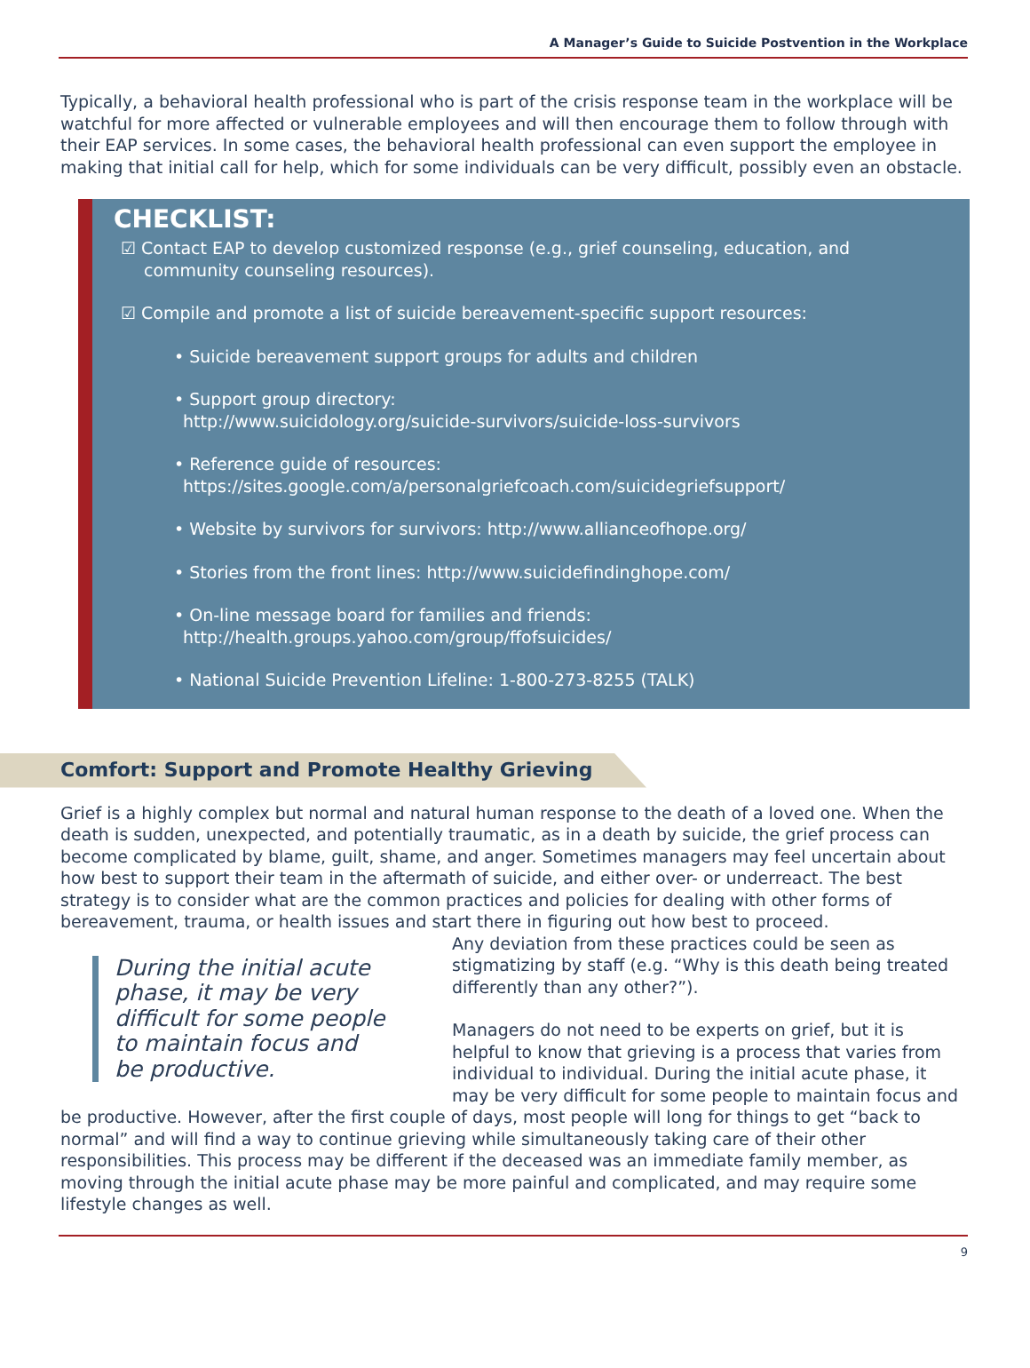A Manager’s Guide to Suicide Postvention in the Workplace
Typically, a behavioral health professional who is part of the crisis response team in the workplace will be watchful for more affected or vulnerable employees and will then encourage them to follow through with their EAP services. In some cases, the behavioral health professional can even support the employee in making that initial call for help, which for some individuals can be very difficult, possibly even an obstacle.
CHECKLIST:
☑ Contact EAP to develop customized response (e.g., grief counseling, education, and community counseling resources).
☑ Compile and promote a list of suicide bereavement-specific support resources:
• Suicide bereavement support groups for adults and children
• Support group directory:
http://www.suicidology.org/suicide-survivors/suicide-loss-survivors
• Reference guide of resources:
https://sites.google.com/a/personalgriefcoach.com/suicidegriefsupport/
• Website by survivors for survivors: http://www.allianceofhope.org/
• Stories from the front lines: http://www.suicidefindinghope.com/
• On-line message board for families and friends:
http://health.groups.yahoo.com/group/ffofsuicides/
• National Suicide Prevention Lifeline: 1-800-273-8255 (TALK)
Comfort: Support and Promote Healthy Grieving
Grief is a highly complex but normal and natural human response to the death of a loved one. When the death is sudden, unexpected, and potentially traumatic, as in a death by suicide, the grief process can become complicated by blame, guilt, shame, and anger. Sometimes managers may feel uncertain about how best to support their team in the aftermath of suicide, and either over- or underreact. The best strategy is to consider what are the common practices and policies for dealing with other forms of bereavement, trauma, or health issues and start there in figuring out how best to proceed.
During the initial acute phase, it may be very difficult for some people to maintain focus and be productive.
Any deviation from these practices could be seen as stigmatizing by staff (e.g. “Why is this death being treated differently than any other?”).
Managers do not need to be experts on grief, but it is helpful to know that grieving is a process that varies from individual to individual. During the initial acute phase, it may be very difficult for some people to maintain focus and be productive. However, after the first couple of days, most people will long for things to get “back to normal” and will find a way to continue grieving while simultaneously taking care of their other responsibilities. This process may be different if the deceased was an immediate family member, as moving through the initial acute phase may be more painful and complicated, and may require some lifestyle changes as well.
9